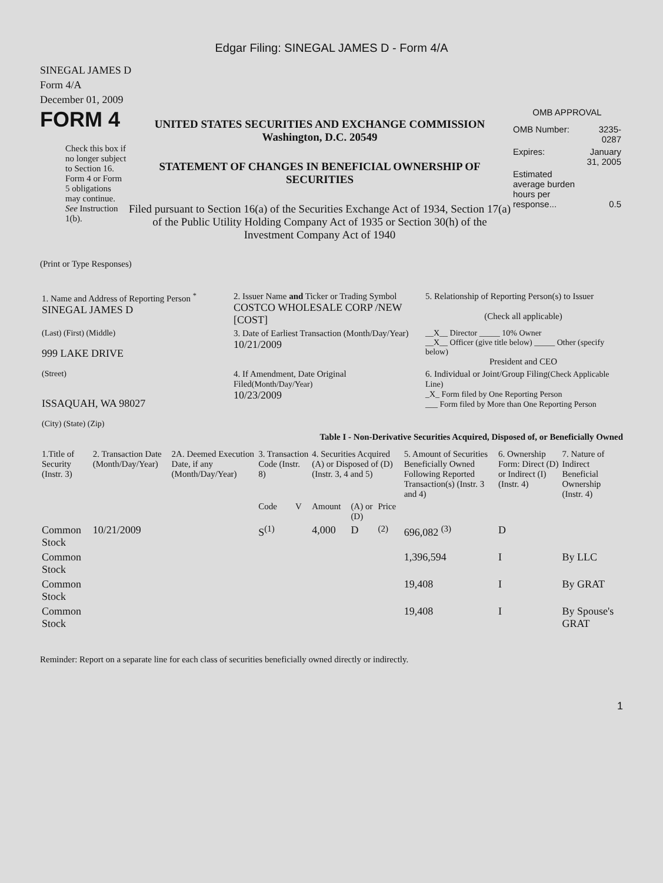Edgar Filing: SINEGAL JAMES D - Form 4/A
SINEGAL JAMES D
Form 4/A
December 01, 2009
FORM 4
Check this box if no longer subject to Section 16. Form 4 or Form 5 obligations may continue. See Instruction 1(b).
UNITED STATES SECURITIES AND EXCHANGE COMMISSION
Washington, D.C. 20549
STATEMENT OF CHANGES IN BENEFICIAL OWNERSHIP OF SECURITIES
Filed pursuant to Section 16(a) of the Securities Exchange Act of 1934, Section 17(a) of the Public Utility Holding Company Act of 1935 or Section 30(h) of the Investment Company Act of 1940
OMB APPROVAL
| OMB Number: | 3235-0287 |
| Expires: | January 31, 2005 |
| Estimated average burden hours per response... | 0.5 |
(Print or Type Responses)
| 1. Name and Address of Reporting Person <sup>*</sup> SINEGAL JAMES D | 2. Issuer Name and Ticker or Trading Symbol COSTCO WHOLESALE CORP /NEW [COST] | 5. Relationship of Reporting Person(s) to Issuer (Check all applicable) |
| (Last) (First) (Middle) 999 LAKE DRIVE | 3. Date of Earliest Transaction (Month/Day/Year) 10/21/2009 | __X__ Director _____ 10% Owner __X__ Officer (give title below) _____ Other (specify below) President and CEO |
| (Street) ISSAQUAH, WA 98027 (City) (State) (Zip) | 4. If Amendment, Date Original Filed (Month/Day/Year) 10/23/2009 | 6. Individual or Joint/Group Filing (Check Applicable Line) _X_ Form filed by One Reporting Person ___ Form filed by More than One Reporting Person |
Table I - Non-Derivative Securities Acquired, Disposed of, or Beneficially Owned
| 1.Title of Security (Instr. 3) | 2. Transaction Date (Month/Day/Year) | 2A. Deemed Execution Date, if any (Month/Day/Year) | 3. Transaction Code (Instr. 8) | | 4. Securities Acquired (A) or Disposed of (D) (Instr. 3, 4 and 5) | | | 5. Amount of Securities Beneficially Owned Following Reported Transaction(s) (Instr. 3 and 4) | 6. Ownership Form: Direct (D) or Indirect (I) (Instr. 4) | 7. Nature of Indirect Beneficial Ownership (Instr. 4) |
| --- | --- | --- | --- | --- | --- | --- | --- | --- | --- | --- |
| | | | Code | V | Amount | (A) or (D) | Price | | | |
| Common Stock | 10/21/2009 | | S<sup>(1)</sup> | | 4,000 | D | <sup>(2)</sup> | 696,082 <sup>(3)</sup> | D | |
| Common Stock | | | | | | | | 1,396,594 | I | By LLC |
| Common Stock | | | | | | | | 19,408 | I | By GRAT |
| Common Stock | | | | | | | | 19,408 | I | By Spouse's GRAT |
Reminder: Report on a separate line for each class of securities beneficially owned directly or indirectly.
1